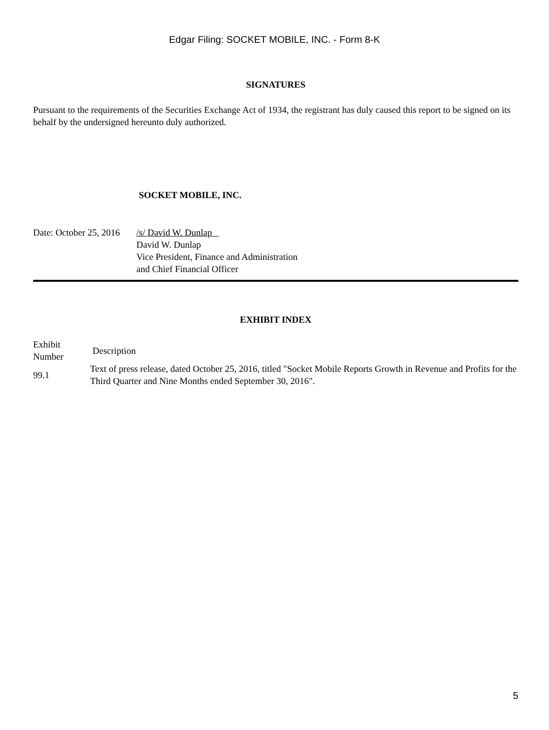Edgar Filing: SOCKET MOBILE, INC. - Form 8-K
SIGNATURES
Pursuant to the requirements of the Securities Exchange Act of 1934, the registrant has duly caused this report to be signed on its behalf by the undersigned hereunto duly authorized.
SOCKET MOBILE, INC.
| Date: October 25, 2016 | /s/ David W. Dunlap David W. Dunlap Vice President, Finance and Administration and Chief Financial Officer |
EXHIBIT INDEX
| Exhibit Number | Description |
| 99.1 | Text of press release, dated October 25, 2016, titled "Socket Mobile Reports Growth in Revenue and Profits for the Third Quarter and Nine Months ended September 30, 2016". |
5